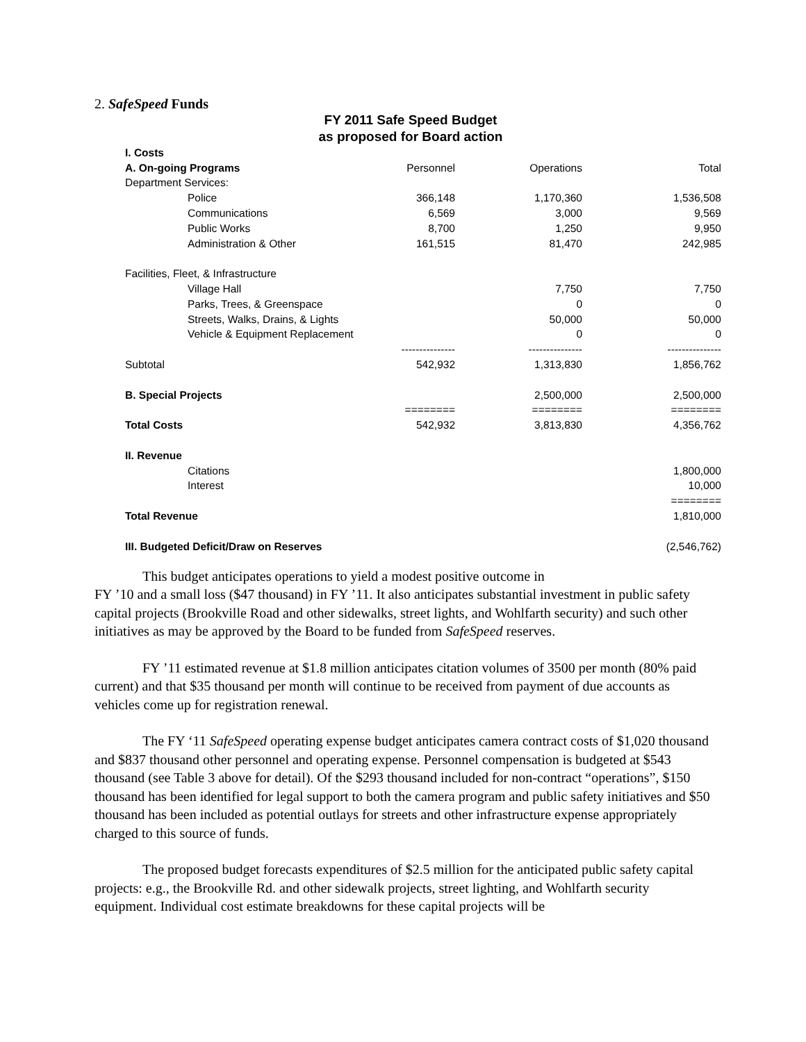2. SafeSpeed Funds
FY 2011 Safe Speed Budget
as proposed for Board action
| I. Costs | | | |
| A. On-going Programs | Personnel | Operations | Total |
| Department Services: | | | |
| Police | 366,148 | 1,170,360 | 1,536,508 |
| Communications | 6,569 | 3,000 | 9,569 |
| Public Works | 8,700 | 1,250 | 9,950 |
| Administration & Other | 161,515 | 81,470 | 242,985 |
| Facilities, Fleet, & Infrastructure | | | |
| Village Hall | | 7,750 | 7,750 |
| Parks, Trees, & Greenspace | | 0 | 0 |
| Streets, Walks, Drains, & Lights | | 50,000 | 50,000 |
| Vehicle & Equipment Replacement | | 0 | 0 |
| | --------------- | --------------- | --------------- |
| Subtotal | 542,932 | 1,313,830 | 1,856,762 |
| B. Special Projects | | 2,500,000 | 2,500,000 |
| | ======== | ======== | ======== |
| Total Costs | 542,932 | 3,813,830 | 4,356,762 |
| II. Revenue | | | |
| Citations | | | 1,800,000 |
| Interest | | | 10,000 |
| | | | ======== |
| Total Revenue | | | 1,810,000 |
| III. Budgeted Deficit/Draw on Reserves | | | (2,546,762) |
This budget anticipates operations to yield a modest positive outcome in
FY ’10 and a small loss ($47 thousand) in FY ’11. It also anticipates substantial investment in public safety capital projects (Brookville Road and other sidewalks, street lights, and Wohlfarth security) and such other initiatives as may be approved by the Board to be funded from SafeSpeed reserves.
FY ’11 estimated revenue at $1.8 million anticipates citation volumes of 3500 per month (80% paid current) and that $35 thousand per month will continue to be received from payment of due accounts as vehicles come up for registration renewal.
The FY ‘11 SafeSpeed operating expense budget anticipates camera contract costs of $1,020 thousand and $837 thousand other personnel and operating expense. Personnel compensation is budgeted at $543 thousand (see Table 3 above for detail). Of the $293 thousand included for non-contract “operations”, $150 thousand has been identified for legal support to both the camera program and public safety initiatives and $50 thousand has been included as potential outlays for streets and other infrastructure expense appropriately charged to this source of funds.
The proposed budget forecasts expenditures of $2.5 million for the anticipated public safety capital projects: e.g., the Brookville Rd. and other sidewalk projects, street lighting, and Wohlfarth security equipment. Individual cost estimate breakdowns for these capital projects will be